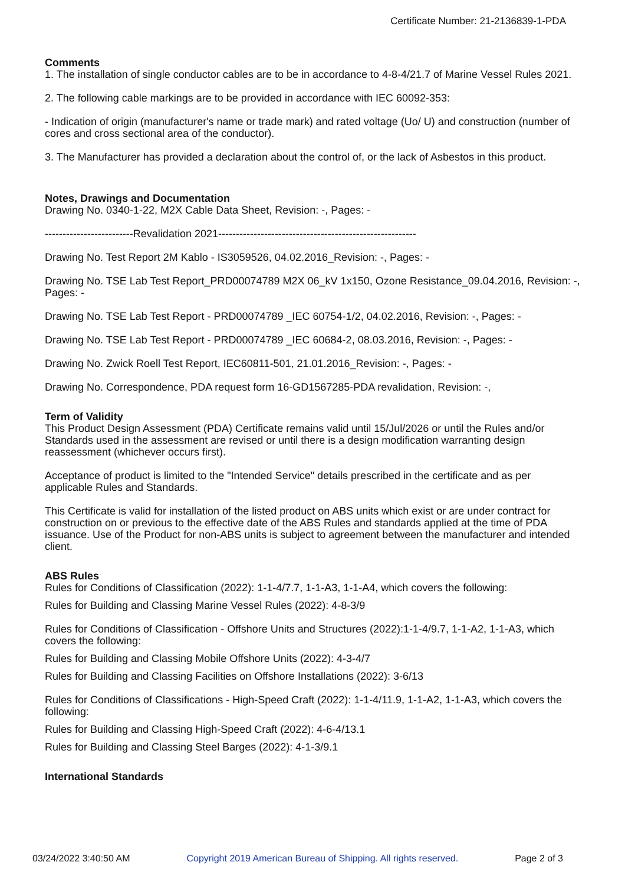Certificate Number: 21-2136839-1-PDA
Comments
1. The installation of single conductor cables are to be in accordance to 4-8-4/21.7 of Marine Vessel Rules 2021.
2. The following cable markings are to be provided in accordance with IEC 60092-353:
- Indication of origin (manufacturer's name or trade mark) and rated voltage (Uo/ U) and construction (number of cores and cross sectional area of the conductor).
3. The Manufacturer has provided a declaration about the control of, or the lack of Asbestos in this product.
Notes, Drawings and Documentation
Drawing No. 0340-1-22, M2X Cable Data Sheet, Revision: -, Pages: -
-------------------------Revalidation 2021--------------------------------------------------------
Drawing No. Test Report 2M Kablo - IS3059526, 04.02.2016_Revision: -, Pages: -
Drawing No. TSE Lab Test Report_PRD00074789 M2X 06_kV 1x150, Ozone Resistance_09.04.2016, Revision: -, Pages: -
Drawing No. TSE Lab Test Report - PRD00074789 _IEC 60754-1/2, 04.02.2016, Revision: -, Pages: -
Drawing No. TSE Lab Test Report - PRD00074789 _IEC 60684-2, 08.03.2016, Revision: -, Pages: -
Drawing No. Zwick Roell Test Report, IEC60811-501, 21.01.2016_Revision: -, Pages: -
Drawing No. Correspondence, PDA request form 16-GD1567285-PDA revalidation, Revision: -,
Term of Validity
This Product Design Assessment (PDA) Certificate remains valid until 15/Jul/2026 or until the Rules and/or Standards used in the assessment are revised or until there is a design modification warranting design reassessment (whichever occurs first).
Acceptance of product is limited to the "Intended Service" details prescribed in the certificate and as per applicable Rules and Standards.
This Certificate is valid for installation of the listed product on ABS units which exist or are under contract for construction on or previous to the effective date of the ABS Rules and standards applied at the time of PDA issuance. Use of the Product for non-ABS units is subject to agreement between the manufacturer and intended client.
ABS Rules
Rules for Conditions of Classification (2022): 1-1-4/7.7, 1-1-A3, 1-1-A4, which covers the following:
Rules for Building and Classing Marine Vessel Rules (2022): 4-8-3/9
Rules for Conditions of Classification - Offshore Units and Structures (2022):1-1-4/9.7, 1-1-A2, 1-1-A3, which covers the following:
Rules for Building and Classing Mobile Offshore Units (2022): 4-3-4/7
Rules for Building and Classing Facilities on Offshore Installations (2022): 3-6/13
Rules for Conditions of Classifications - High-Speed Craft (2022): 1-1-4/11.9, 1-1-A2, 1-1-A3, which covers the following:
Rules for Building and Classing High-Speed Craft (2022): 4-6-4/13.1
Rules for Building and Classing Steel Barges (2022): 4-1-3/9.1
International Standards
03/24/2022 3:40:50 AM Copyright 2019 American Bureau of Shipping. All rights reserved. Page 2 of 3